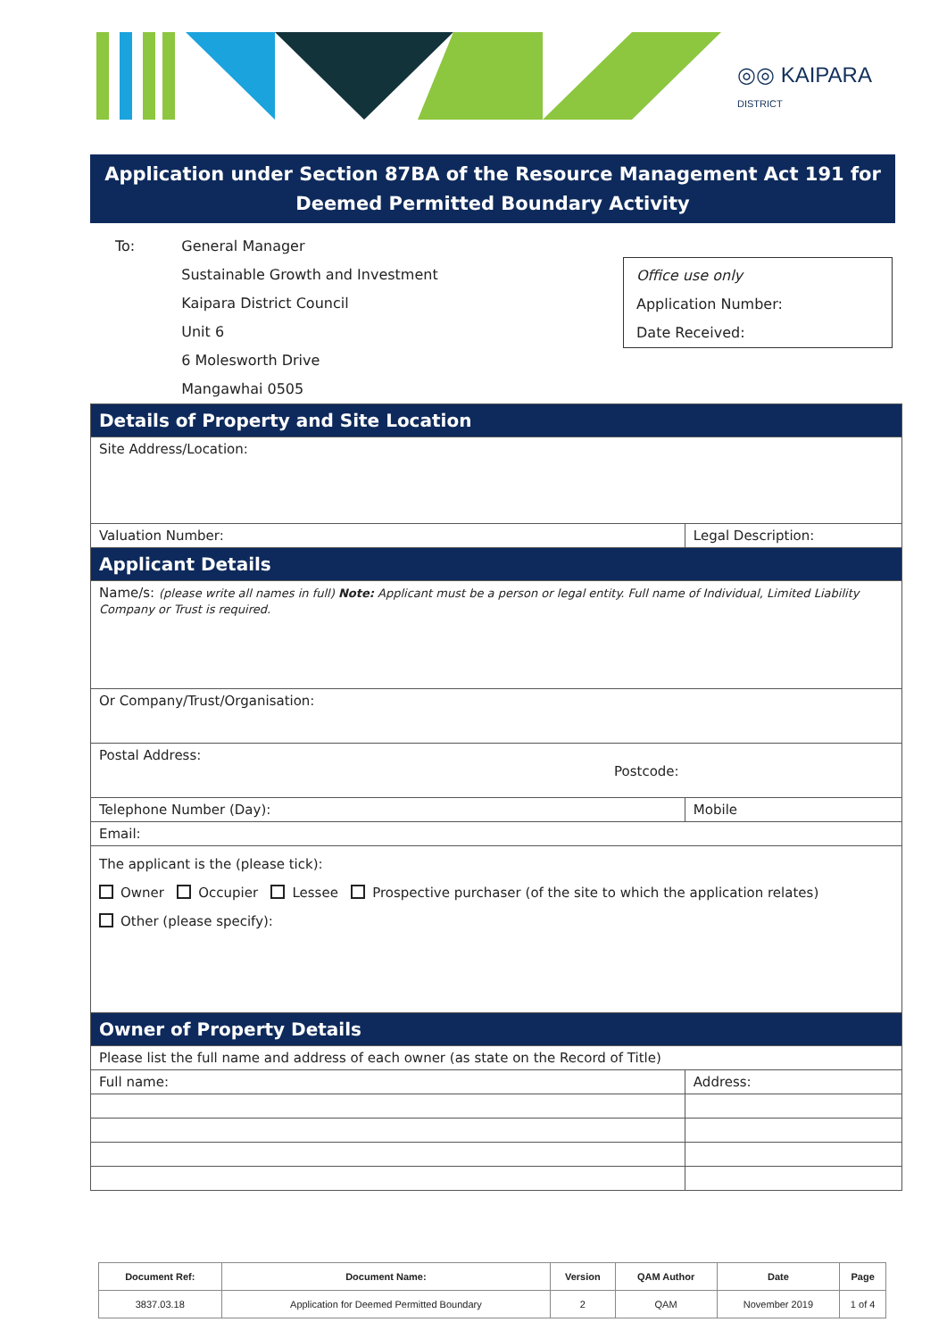◎◎ KAIPARA
DISTRICT
Application under Section 87BA of the Resource Management Act 191 for
Deemed Permitted Boundary Activity
| To: | General Manager Sustainable Growth and Investment Kaipara District Council Unit 6 6 Molesworth Drive Mangawhai 0505 |
Office use only
Application Number:
Date Received:
| Details of Property and Site Location | | |
| Site Address/Location: | | |
| Valuation Number: | Legal Description: | |
| Applicant Details | | |
| Name/s: (please write all names in full) Note: Applicant must be a person or legal entity. Full name of Individual, Limited Liability Company or Trust is required. | | |
| Or Company/Trust/Organisation: | | |
| Postal Address: Postcode: | | |
| Telephone Number (Day): | | Mobile |
| Email: | | |
| The applicant is the (please tick): Owner Occupier Lessee Prospective purchaser (of the site to which the application relates) Other (please specify): | | |
| Owner of Property Details | | |
| Please list the full name and address of each owner (as state on the Record of Title) | | |
| Full name: | | Address: |
| Document Ref: | Document Name: | Version | QAM Author | Date | Page |
| --- | --- | --- | --- | --- | --- |
| 3837.03.18 | Application for Deemed Permitted Boundary | 2 | QAM | November 2019 | 1 of 4 |